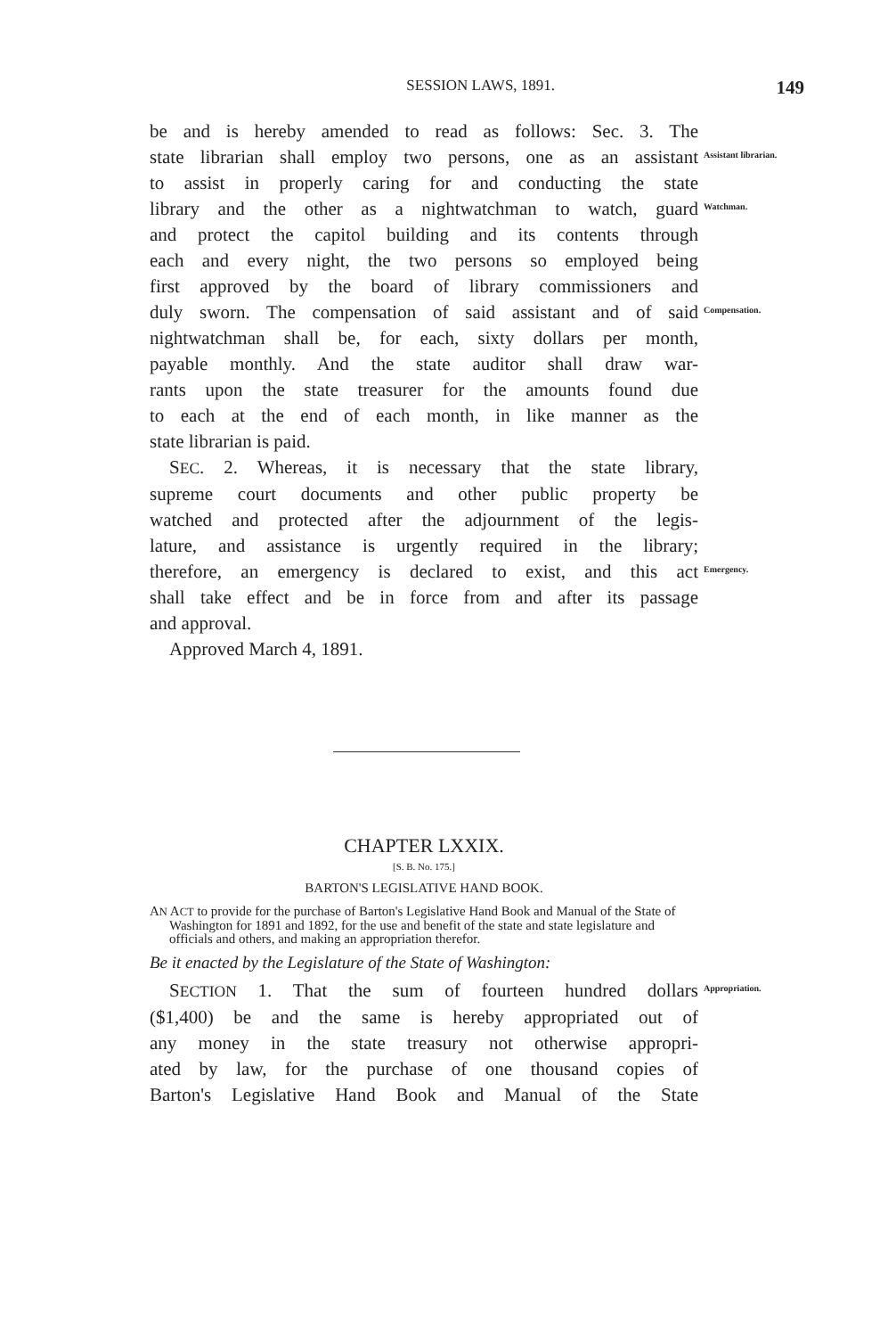SESSION LAWS, 1891. 149
be and is hereby amended to read as follows: Sec. 3. The
state librarian shall employ two persons, one as an assistant
Assistant librarian.
to assist in properly caring for and conducting the state
library and the other as a nightwatchman to watch, guard
Watchman.
and protect the capitol building and its contents through
each and every night, the two persons so employed being
first approved by the board of library commissioners and
duly sworn. The compensation of said assistant and of said
Compensation.
nightwatchman shall be, for each, sixty dollars per month,
payable monthly. And the state auditor shall draw war-
rants upon the state treasurer for the amounts found due
to each at the end of each month, in like manner as the
state librarian is paid.
SEC. 2. Whereas, it is necessary that the state library,
supreme court documents and other public property be
watched and protected after the adjournment of the legis-
lature, and assistance is urgently required in the library;
therefore, an emergency is declared to exist, and this act
Emergency.
shall take effect and be in force from and after its passage
and approval.
Approved March 4, 1891.
CHAPTER LXXIX.
[S. B. No. 175.]
BARTON'S LEGISLATIVE HAND BOOK.
AN ACT to provide for the purchase of Barton's Legislative Hand Book and Manual of the State of Washington for 1891 and 1892, for the use and benefit of the state and state legislature and officials and others, and making an appropriation therefor.
Be it enacted by the Legislature of the State of Washington:
SECTION 1. That the sum of fourteen hundred dollars
Appropriation.
($1,400) be and the same is hereby appropriated out of
any money in the state treasury not otherwise appropri-
ated by law, for the purchase of one thousand copies of
Barton's Legislative Hand Book and Manual of the State